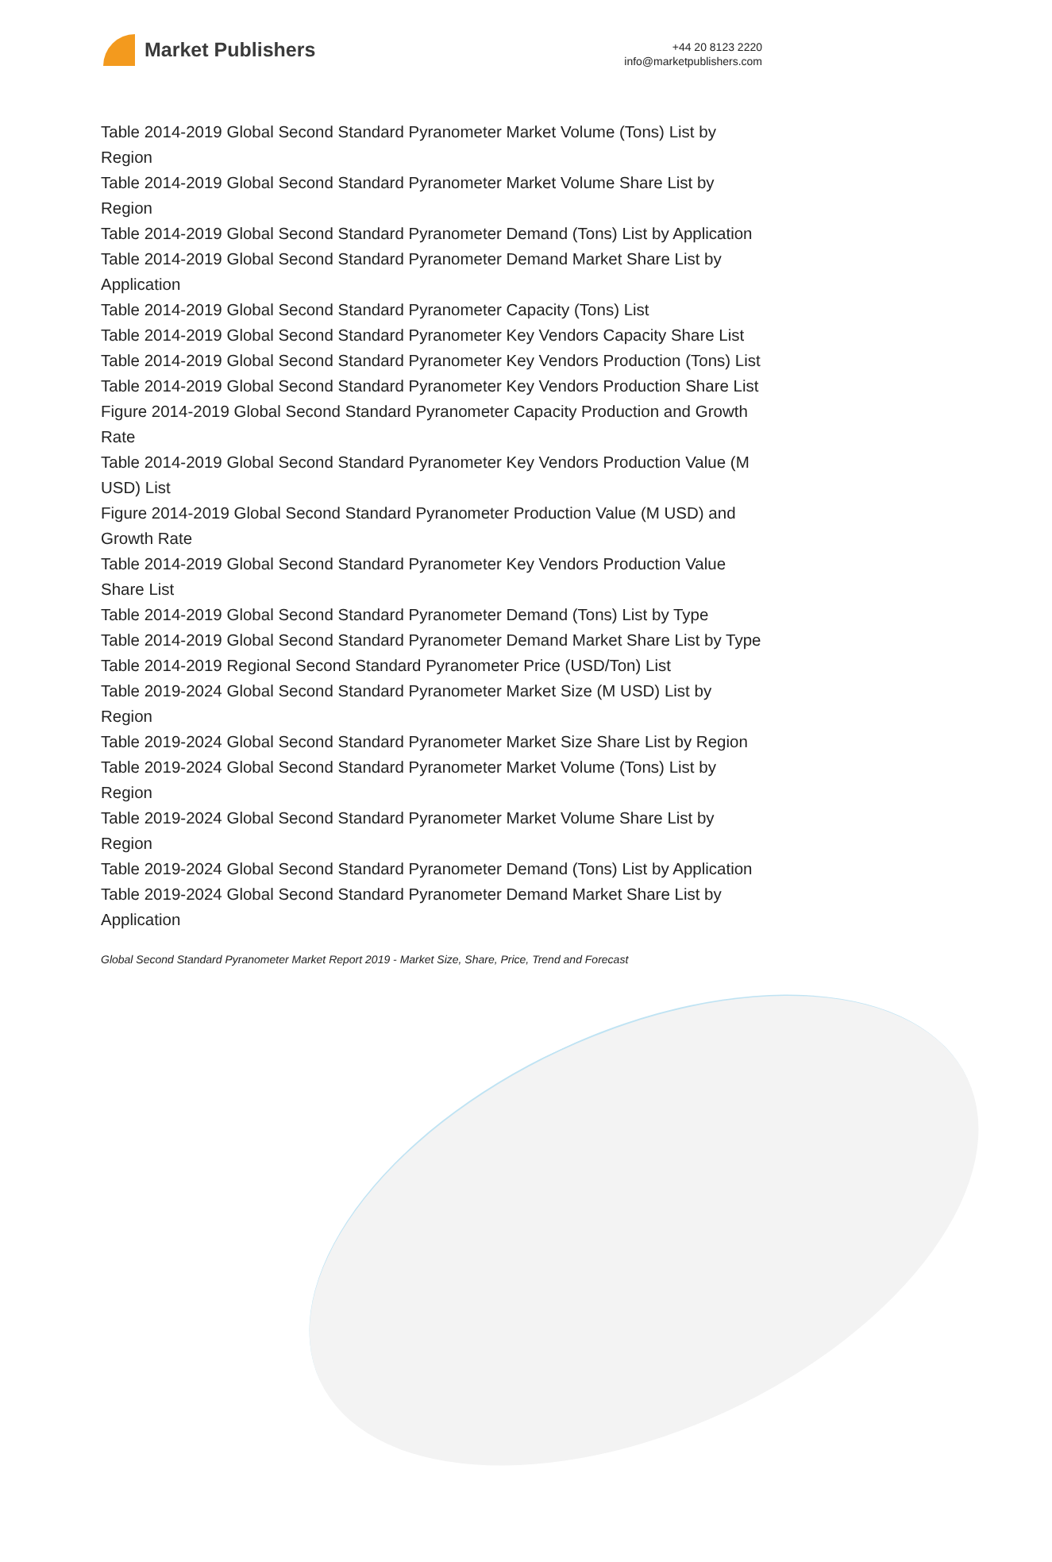Market Publishers
+44 20 8123 2220
info@marketpublishers.com
Table 2014-2019 Global Second Standard Pyranometer Market Volume (Tons) List by Region
Table 2014-2019 Global Second Standard Pyranometer Market Volume Share List by Region
Table 2014-2019 Global Second Standard Pyranometer Demand (Tons) List by Application
Table 2014-2019 Global Second Standard Pyranometer Demand Market Share List by Application
Table 2014-2019 Global Second Standard Pyranometer Capacity (Tons) List
Table 2014-2019 Global Second Standard Pyranometer Key Vendors Capacity Share List
Table 2014-2019 Global Second Standard Pyranometer Key Vendors Production (Tons) List
Table 2014-2019 Global Second Standard Pyranometer Key Vendors Production Share List
Figure 2014-2019 Global Second Standard Pyranometer Capacity Production and Growth Rate
Table 2014-2019 Global Second Standard Pyranometer Key Vendors Production Value (M USD) List
Figure 2014-2019 Global Second Standard Pyranometer Production Value (M USD) and Growth Rate
Table 2014-2019 Global Second Standard Pyranometer Key Vendors Production Value Share List
Table 2014-2019 Global Second Standard Pyranometer Demand (Tons) List by Type
Table 2014-2019 Global Second Standard Pyranometer Demand Market Share List by Type
Table 2014-2019 Regional Second Standard Pyranometer Price (USD/Ton) List
Table 2019-2024 Global Second Standard Pyranometer Market Size (M USD) List by Region
Table 2019-2024 Global Second Standard Pyranometer Market Size Share List by Region
Table 2019-2024 Global Second Standard Pyranometer Market Volume (Tons) List by Region
Table 2019-2024 Global Second Standard Pyranometer Market Volume Share List by Region
Table 2019-2024 Global Second Standard Pyranometer Demand (Tons) List by Application
Table 2019-2024 Global Second Standard Pyranometer Demand Market Share List by Application
Global Second Standard Pyranometer Market Report 2019 - Market Size, Share, Price, Trend and Forecast